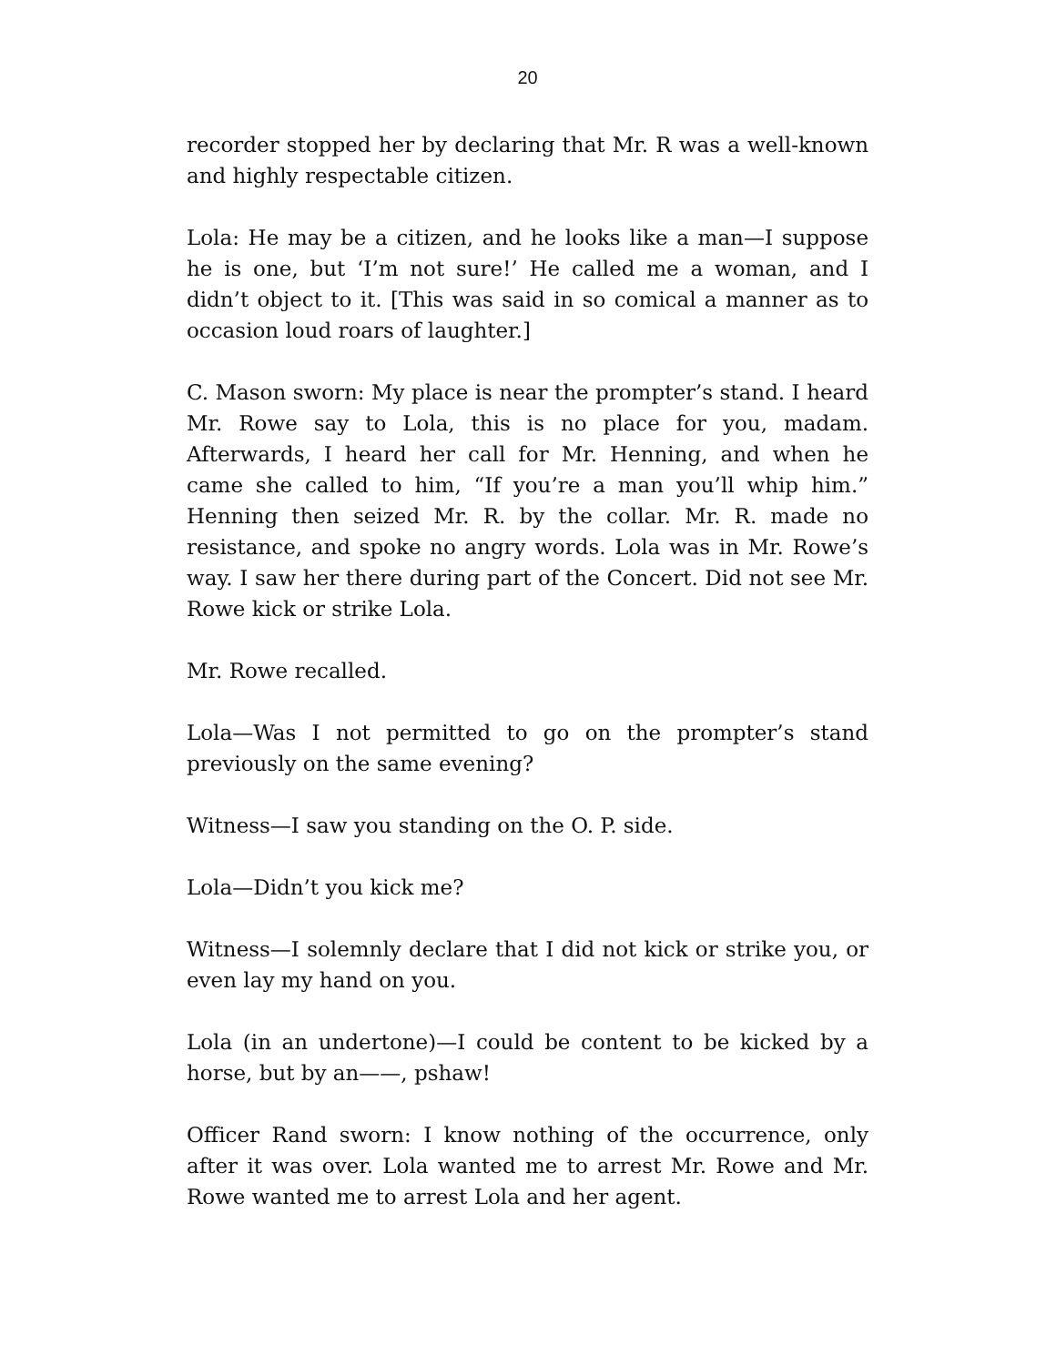20
recorder stopped her by declaring that Mr. R was a well-known and highly respectable citizen.
Lola: He may be a citizen, and he looks like a man—I suppose he is one, but ‘I’m not sure!’ He called me a woman, and I didn’t object to it. [This was said in so comical a manner as to occasion loud roars of laughter.]
C. Mason sworn: My place is near the prompter’s stand. I heard Mr. Rowe say to Lola, this is no place for you, madam. Afterwards, I heard her call for Mr. Henning, and when he came she called to him, “If you’re a man you’ll whip him.” Henning then seized Mr. R. by the collar. Mr. R. made no resistance, and spoke no angry words. Lola was in Mr. Rowe’s way. I saw her there during part of the Concert. Did not see Mr. Rowe kick or strike Lola.
Mr. Rowe recalled.
Lola—Was I not permitted to go on the prompter’s stand previously on the same evening?
Witness—I saw you standing on the O. P. side.
Lola—Didn’t you kick me?
Witness—I solemnly declare that I did not kick or strike you, or even lay my hand on you.
Lola (in an undertone)—I could be content to be kicked by a horse, but by an——, pshaw!
Officer Rand sworn: I know nothing of the occurrence, only after it was over. Lola wanted me to arrest Mr. Rowe and Mr. Rowe wanted me to arrest Lola and her agent.